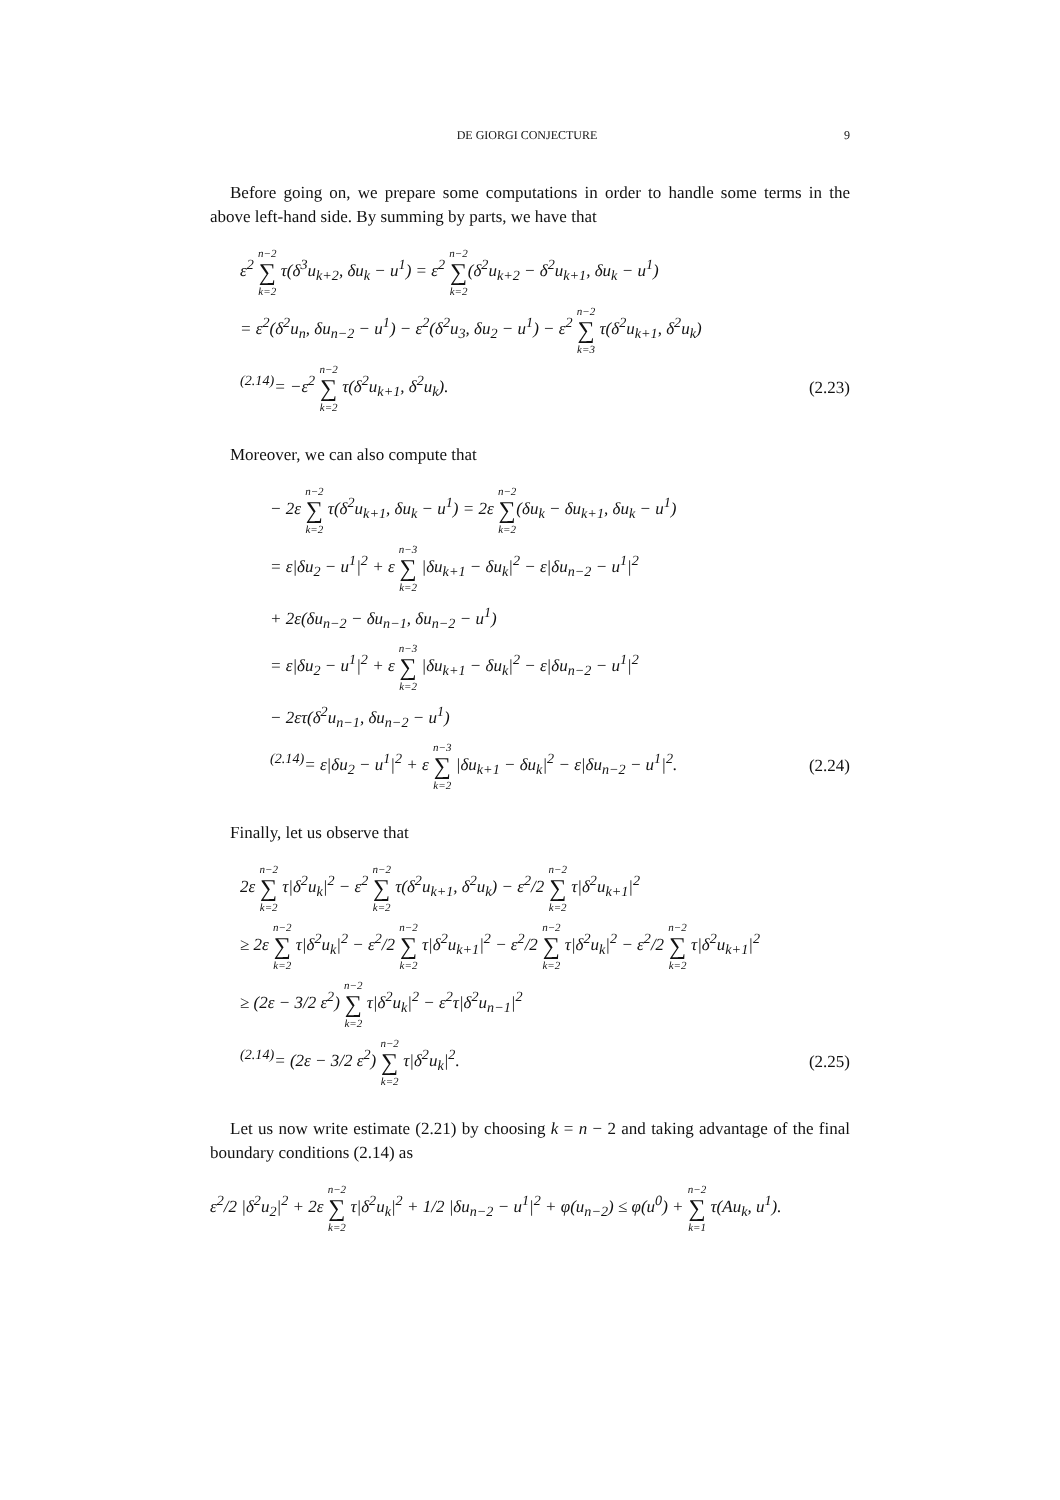DE GIORGI CONJECTURE 9
Before going on, we prepare some computations in order to handle some terms in the above left-hand side. By summing by parts, we have that
ε<sup>2</sup> n−2 ∑ k=2 τ(δ<sup>3</sup>u<sub>k+2</sub>, δu<sub>k</sub> − u<sup>1</sup>) = ε<sup>2</sup> n−2 ∑ k=2(δ<sup>2</sup>u<sub>k+2</sub> − δ<sup>2</sup>u<sub>k+1</sub>, δu<sub>k</sub> − u<sup>1</sup>)
= ε<sup>2</sup>(δ<sup>2</sup>u<sub>n</sub>, δu<sub>n−2</sub> − u<sup>1</sup>) − ε<sup>2</sup>(δ<sup>2</sup>u<sub>3</sub>, δu<sub>2</sub> − u<sup>1</sup>) − ε<sup>2</sup> n−2 ∑ k=3 τ(δ<sup>2</sup>u<sub>k+1</sub>, δ<sup>2</sup>u<sub>k</sub>)
<sup>(2.14)</sup>= −ε<sup>2</sup> n−2 ∑ k=2 τ(δ<sup>2</sup>u<sub>k+1</sub>, δ<sup>2</sup>u<sub>k</sub>). (2.23)
Moreover, we can also compute that
− 2ε n−2 ∑ k=2 τ(δ<sup>2</sup>u<sub>k+1</sub>, δu<sub>k</sub> − u<sup>1</sup>) = 2ε n−2 ∑ k=2(δu<sub>k</sub> − δu<sub>k+1</sub>, δu<sub>k</sub> − u<sup>1</sup>)
= ε|δu<sub>2</sub> − u<sup>1</sup>|<sup>2</sup> + ε n−3 ∑ k=2 |δu<sub>k+1</sub> − δu<sub>k</sub>|<sup>2</sup> − ε|δu<sub>n−2</sub> − u<sup>1</sup>|<sup>2</sup>
+ 2ε(δu<sub>n−2</sub> − δu<sub>n−1</sub>, δu<sub>n−2</sub> − u<sup>1</sup>)
= ε|δu<sub>2</sub> − u<sup>1</sup>|<sup>2</sup> + ε n−3 ∑ k=2 |δu<sub>k+1</sub> − δu<sub>k</sub>|<sup>2</sup> − ε|δu<sub>n−2</sub> − u<sup>1</sup>|<sup>2</sup>
− 2ετ(δ<sup>2</sup>u<sub>n−1</sub>, δu<sub>n−2</sub> − u<sup>1</sup>)
<sup>(2.14)</sup>= ε|δu<sub>2</sub> − u<sup>1</sup>|<sup>2</sup> + ε n−3 ∑ k=2 |δu<sub>k+1</sub> − δu<sub>k</sub>|<sup>2</sup> − ε|δu<sub>n−2</sub> − u<sup>1</sup>|<sup>2</sup>. (2.24)
Finally, let us observe that
2ε n−2 ∑ k=2 τ|δ<sup>2</sup>u<sub>k</sub>|<sup>2</sup> − ε<sup>2</sup> n−2 ∑ k=2 τ(δ<sup>2</sup>u<sub>k+1</sub>, δ<sup>2</sup>u<sub>k</sub>) − ε<sup>2</sup>/2 n−2 ∑ k=2 τ|δ<sup>2</sup>u<sub>k+1</sub>|<sup>2</sup>
≥ 2ε n−2 ∑ k=2 τ|δ<sup>2</sup>u<sub>k</sub>|<sup>2</sup> − ε<sup>2</sup>/2 n−2 ∑ k=2 τ|δ<sup>2</sup>u<sub>k+1</sub>|<sup>2</sup> − ε<sup>2</sup>/2 n−2 ∑ k=2 τ|δ<sup>2</sup>u<sub>k</sub>|<sup>2</sup> − ε<sup>2</sup>/2 n−2 ∑ k=2 τ|δ<sup>2</sup>u<sub>k+1</sub>|<sup>2</sup>
≥ (2ε − 3/2 ε<sup>2</sup>) n−2 ∑ k=2 τ|δ<sup>2</sup>u<sub>k</sub>|<sup>2</sup> − ε<sup>2</sup>τ|δ<sup>2</sup>u<sub>n−1</sub>|<sup>2</sup>
<sup>(2.14)</sup>= (2ε − 3/2 ε<sup>2</sup>) n−2 ∑ k=2 τ|δ<sup>2</sup>u<sub>k</sub>|<sup>2</sup>. (2.25)
Let us now write estimate (2.21) by choosing k = n − 2 and taking advantage of the final boundary conditions (2.14) as
ε<sup>2</sup>/2 |δ<sup>2</sup>u<sub>2</sub>|<sup>2</sup> + 2ε n−2 ∑ k=2 τ|δ<sup>2</sup>u<sub>k</sub>|<sup>2</sup> + 1/2 |δu<sub>n−2</sub> − u<sup>1</sup>|<sup>2</sup> + φ(u<sub>n−2</sub>) ≤ φ(u<sup>0</sup>) + n−2 ∑ k=1 τ(Au<sub>k</sub>, u<sup>1</sup>).